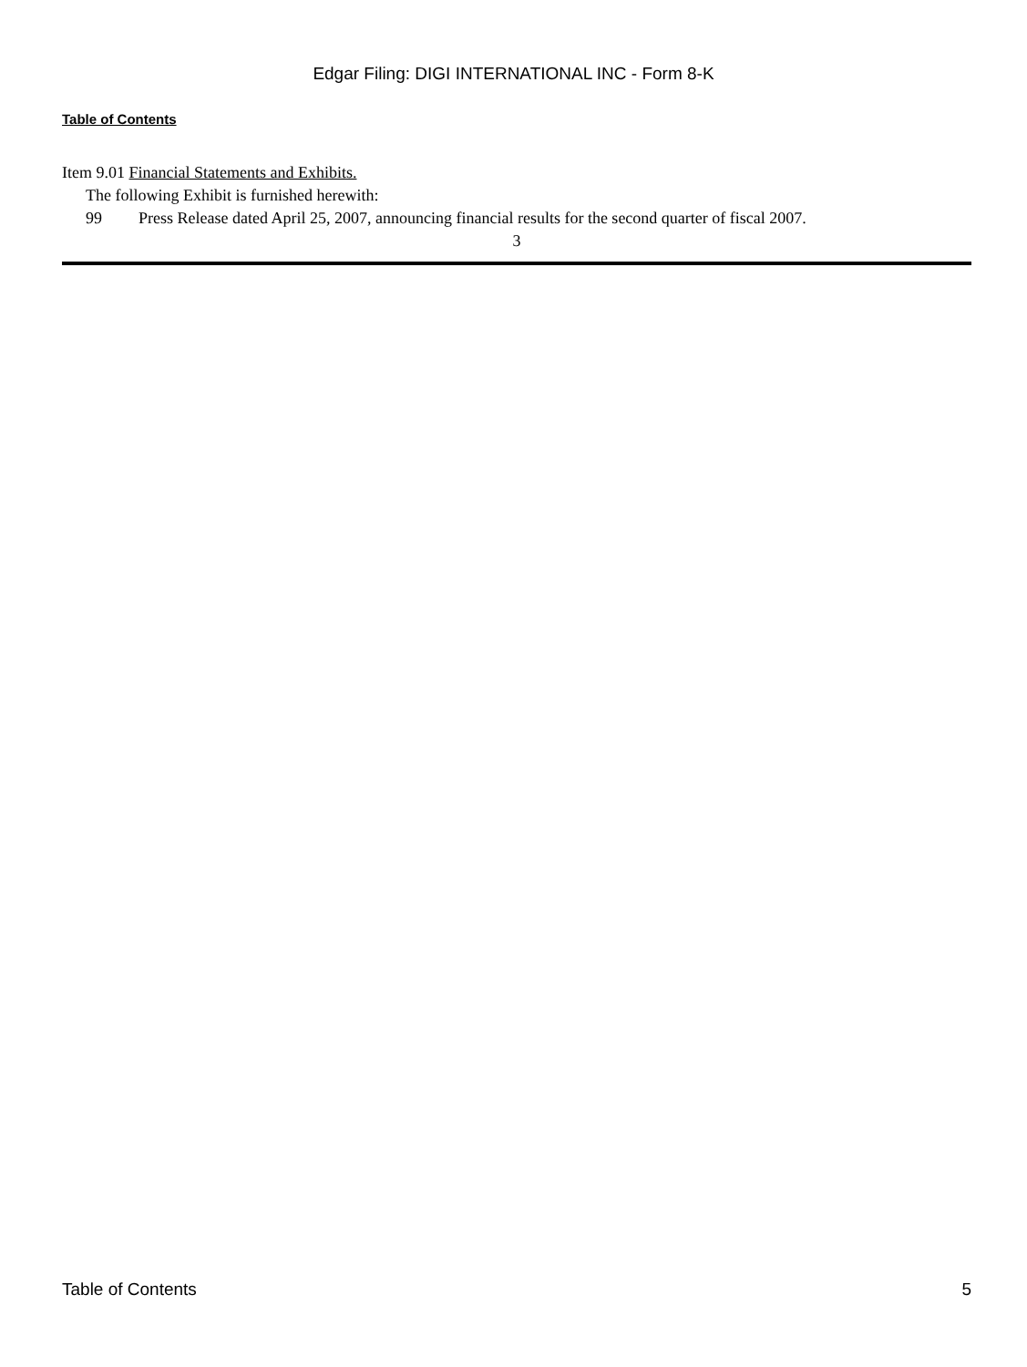Edgar Filing: DIGI INTERNATIONAL INC - Form 8-K
Table of Contents
Item 9.01 Financial Statements and Exhibits.
The following Exhibit is furnished herewith:
99 Press Release dated April 25, 2007, announcing financial results for the second quarter of fiscal 2007.
3
Table of Contents 5